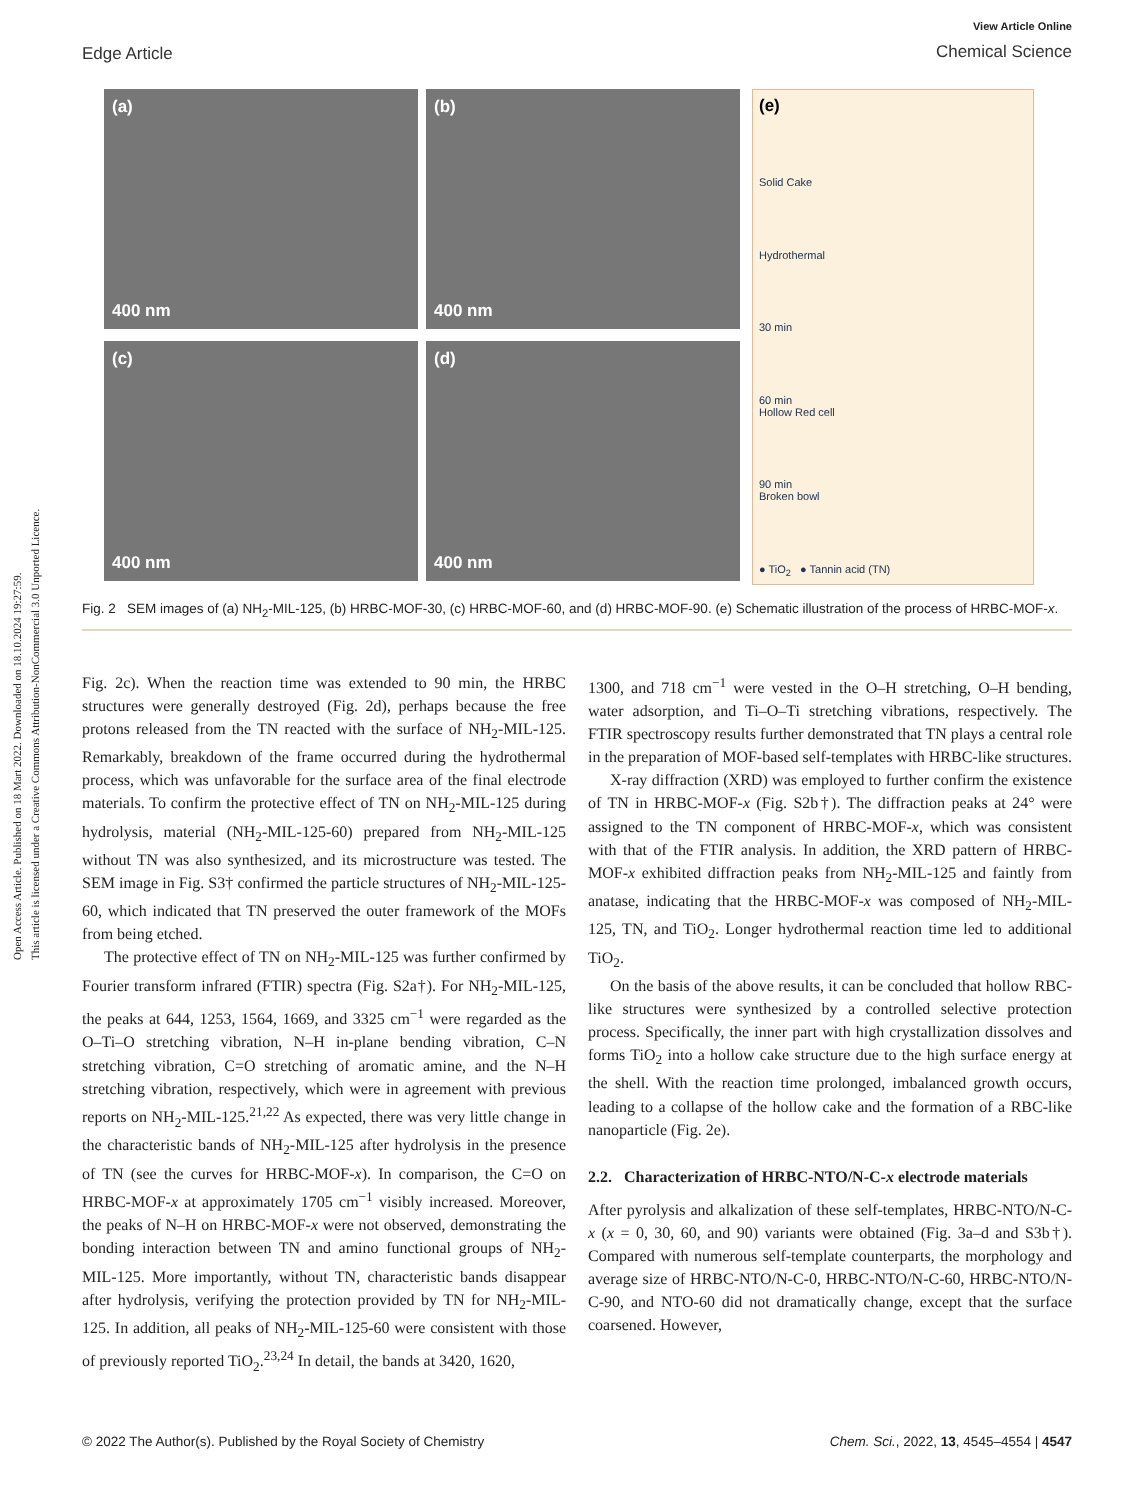Open Access Article. Published on 18 Mart 2022. Downloaded on 18.10.2024 19:27:59.
This article is licensed under a Creative Commons Attribution-NonCommercial 3.0 Unported Licence.
Edge Article
View Article Online
Chemical Science
(a)
400 nm
(b)
400 nm
(c)
400 nm
(d)
400 nm
(e)
Solid Cake
Hydrothermal
30 min
60 min
Hollow Red cell
90 min
Broken bowl
● TiO<sub>2</sub> ● Tannin acid (TN)
Fig. 2 SEM images of (a) NH<sub>2</sub>-MIL-125, (b) HRBC-MOF-30, (c) HRBC-MOF-60, and (d) HRBC-MOF-90. (e) Schematic illustration of the process of HRBC-MOF-x.
Fig. 2c). When the reaction time was extended to 90 min, the HRBC structures were generally destroyed (Fig. 2d), perhaps because the free protons released from the TN reacted with the surface of NH<sub>2</sub>-MIL-125. Remarkably, breakdown of the frame occurred during the hydrothermal process, which was unfavorable for the surface area of the final electrode materials. To confirm the protective effect of TN on NH<sub>2</sub>-MIL-125 during hydrolysis, material (NH<sub>2</sub>-MIL-125-60) prepared from NH<sub>2</sub>-MIL-125 without TN was also synthesized, and its microstructure was tested. The SEM image in Fig. S3† confirmed the particle structures of NH<sub>2</sub>-MIL-125-60, which indicated that TN preserved the outer framework of the MOFs from being etched.
The protective effect of TN on NH<sub>2</sub>-MIL-125 was further confirmed by Fourier transform infrared (FTIR) spectra (Fig. S2a†). For NH<sub>2</sub>-MIL-125, the peaks at 644, 1253, 1564, 1669, and 3325 cm<sup>−1</sup> were regarded as the O–Ti–O stretching vibration, N–H in-plane bending vibration, C–N stretching vibration, C=O stretching of aromatic amine, and the N–H stretching vibration, respectively, which were in agreement with previous reports on NH<sub>2</sub>-MIL-125.<sup>21,22</sup> As expected, there was very little change in the characteristic bands of NH<sub>2</sub>-MIL-125 after hydrolysis in the presence of TN (see the curves for HRBC-MOF-x). In comparison, the C=O on HRBC-MOF-x at approximately 1705 cm<sup>−1</sup> visibly increased. Moreover, the peaks of N–H on HRBC-MOF-x were not observed, demonstrating the bonding interaction between TN and amino functional groups of NH<sub>2</sub>-MIL-125. More importantly, without TN, characteristic bands disappear after hydrolysis, verifying the protection provided by TN for NH<sub>2</sub>-MIL-125. In addition, all peaks of NH<sub>2</sub>-MIL-125-60 were consistent with those of previously reported TiO<sub>2</sub>.<sup>23,24</sup> In detail, the bands at 3420, 1620,
1300, and 718 cm<sup>−1</sup> were vested in the O–H stretching, O–H bending, water adsorption, and Ti–O–Ti stretching vibrations, respectively. The FTIR spectroscopy results further demonstrated that TN plays a central role in the preparation of MOF-based self-templates with HRBC-like structures.
X-ray diffraction (XRD) was employed to further confirm the existence of TN in HRBC-MOF-x (Fig. S2b†). The diffraction peaks at 24° were assigned to the TN component of HRBC-MOF-x, which was consistent with that of the FTIR analysis. In addition, the XRD pattern of HRBC-MOF-x exhibited diffraction peaks from NH<sub>2</sub>-MIL-125 and faintly from anatase, indicating that the HRBC-MOF-x was composed of NH<sub>2</sub>-MIL-125, TN, and TiO<sub>2</sub>. Longer hydrothermal reaction time led to additional TiO<sub>2</sub>.
On the basis of the above results, it can be concluded that hollow RBC-like structures were synthesized by a controlled selective protection process. Specifically, the inner part with high crystallization dissolves and forms TiO<sub>2</sub> into a hollow cake structure due to the high surface energy at the shell. With the reaction time prolonged, imbalanced growth occurs, leading to a collapse of the hollow cake and the formation of a RBC-like nanoparticle (Fig. 2e).
2.2. Characterization of HRBC-NTO/N-C-x electrode materials
After pyrolysis and alkalization of these self-templates, HRBC-NTO/N-C-x (x = 0, 30, 60, and 90) variants were obtained (Fig. 3a–d and S3b†). Compared with numerous self-template counterparts, the morphology and average size of HRBC-NTO/N-C-0, HRBC-NTO/N-C-60, HRBC-NTO/N-C-90, and NTO-60 did not dramatically change, except that the surface coarsened. However,
© 2022 The Author(s). Published by the Royal Society of Chemistry Chem. Sci., 2022, 13, 4545–4554 | 4547